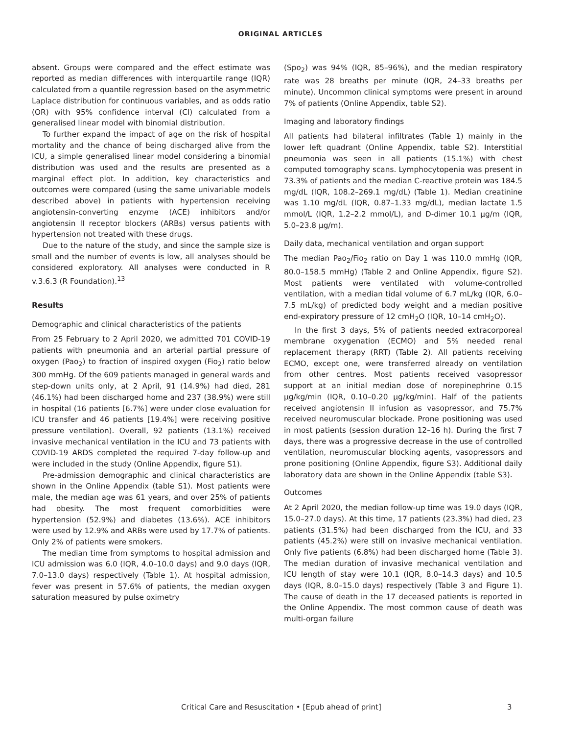ORIGINAL ARTICLES
absent. Groups were compared and the effect estimate was reported as median differences with interquartile range (IQR) calculated from a quantile regression based on the asymmetric Laplace distribution for continuous variables, and as odds ratio (OR) with 95% confidence interval (CI) calculated from a generalised linear model with binomial distribution.
To further expand the impact of age on the risk of hospital mortality and the chance of being discharged alive from the ICU, a simple generalised linear model considering a binomial distribution was used and the results are presented as a marginal effect plot. In addition, key characteristics and outcomes were compared (using the same univariable models described above) in patients with hypertension receiving angiotensin-converting enzyme (ACE) inhibitors and/or angiotensin II receptor blockers (ARBs) versus patients with hypertension not treated with these drugs.
Due to the nature of the study, and since the sample size is small and the number of events is low, all analyses should be considered exploratory. All analyses were conducted in R v.3.6.3 (R Foundation).<sup>13</sup>
Results
Demographic and clinical characteristics of the patients
From 25 February to 2 April 2020, we admitted 701 COVID-19 patients with pneumonia and an arterial partial pressure of oxygen (Pao<sub>2</sub>) to fraction of inspired oxygen (Fio<sub>2</sub>) ratio below 300 mmHg. Of the 609 patients managed in general wards and step-down units only, at 2 April, 91 (14.9%) had died, 281 (46.1%) had been discharged home and 237 (38.9%) were still in hospital (16 patients [6.7%] were under close evaluation for ICU transfer and 46 patients [19.4%] were receiving positive pressure ventilation). Overall, 92 patients (13.1%) received invasive mechanical ventilation in the ICU and 73 patients with COVID-19 ARDS completed the required 7-day follow-up and were included in the study (Online Appendix, figure S1).
Pre-admission demographic and clinical characteristics are shown in the Online Appendix (table S1). Most patients were male, the median age was 61 years, and over 25% of patients had obesity. The most frequent comorbidities were hypertension (52.9%) and diabetes (13.6%). ACE inhibitors were used by 12.9% and ARBs were used by 17.7% of patients. Only 2% of patients were smokers.
The median time from symptoms to hospital admission and ICU admission was 6.0 (IQR, 4.0–10.0 days) and 9.0 days (IQR, 7.0–13.0 days) respectively (Table 1). At hospital admission, fever was present in 57.6% of patients, the median oxygen saturation measured by pulse oximetry
(Spo<sub>2</sub>) was 94% (IQR, 85–96%), and the median respiratory rate was 28 breaths per minute (IQR, 24–33 breaths per minute). Uncommon clinical symptoms were present in around 7% of patients (Online Appendix, table S2).
Imaging and laboratory findings
All patients had bilateral infiltrates (Table 1) mainly in the lower left quadrant (Online Appendix, table S2). Interstitial pneumonia was seen in all patients (15.1%) with chest computed tomography scans. Lymphocytopenia was present in 73.3% of patients and the median C-reactive protein was 184.5 mg/dL (IQR, 108.2–269.1 mg/dL) (Table 1). Median creatinine was 1.10 mg/dL (IQR, 0.87–1.33 mg/dL), median lactate 1.5 mmol/L (IQR, 1.2–2.2 mmol/L), and D-dimer 10.1 μg/m (IQR, 5.0–23.8 μg/m).
Daily data, mechanical ventilation and organ support
The median Pao<sub>2</sub>/Fio<sub>2</sub> ratio on Day 1 was 110.0 mmHg (IQR, 80.0–158.5 mmHg) (Table 2 and Online Appendix, figure S2). Most patients were ventilated with volume-controlled ventilation, with a median tidal volume of 6.7 mL/kg (IQR, 6.0–7.5 mL/kg) of predicted body weight and a median positive end-expiratory pressure of 12 cmH<sub>2</sub>O (IQR, 10–14 cmH<sub>2</sub>O).
In the first 3 days, 5% of patients needed extracorporeal membrane oxygenation (ECMO) and 5% needed renal replacement therapy (RRT) (Table 2). All patients receiving ECMO, except one, were transferred already on ventilation from other centres. Most patients received vasopressor support at an initial median dose of norepinephrine 0.15 μg/kg/min (IQR, 0.10–0.20 μg/kg/min). Half of the patients received angiotensin II infusion as vasopressor, and 75.7% received neuromuscular blockade. Prone positioning was used in most patients (session duration 12–16 h). During the first 7 days, there was a progressive decrease in the use of controlled ventilation, neuromuscular blocking agents, vasopressors and prone positioning (Online Appendix, figure S3). Additional daily laboratory data are shown in the Online Appendix (table S3).
Outcomes
At 2 April 2020, the median follow-up time was 19.0 days (IQR, 15.0–27.0 days). At this time, 17 patients (23.3%) had died, 23 patients (31.5%) had been discharged from the ICU, and 33 patients (45.2%) were still on invasive mechanical ventilation. Only five patients (6.8%) had been discharged home (Table 3). The median duration of invasive mechanical ventilation and ICU length of stay were 10.1 (IQR, 8.0–14.3 days) and 10.5 days (IQR, 8.0–15.0 days) respectively (Table 3 and Figure 1). The cause of death in the 17 deceased patients is reported in the Online Appendix. The most common cause of death was multi-organ failure
Critical Care and Resuscitation • [Epub ahead of print] 3